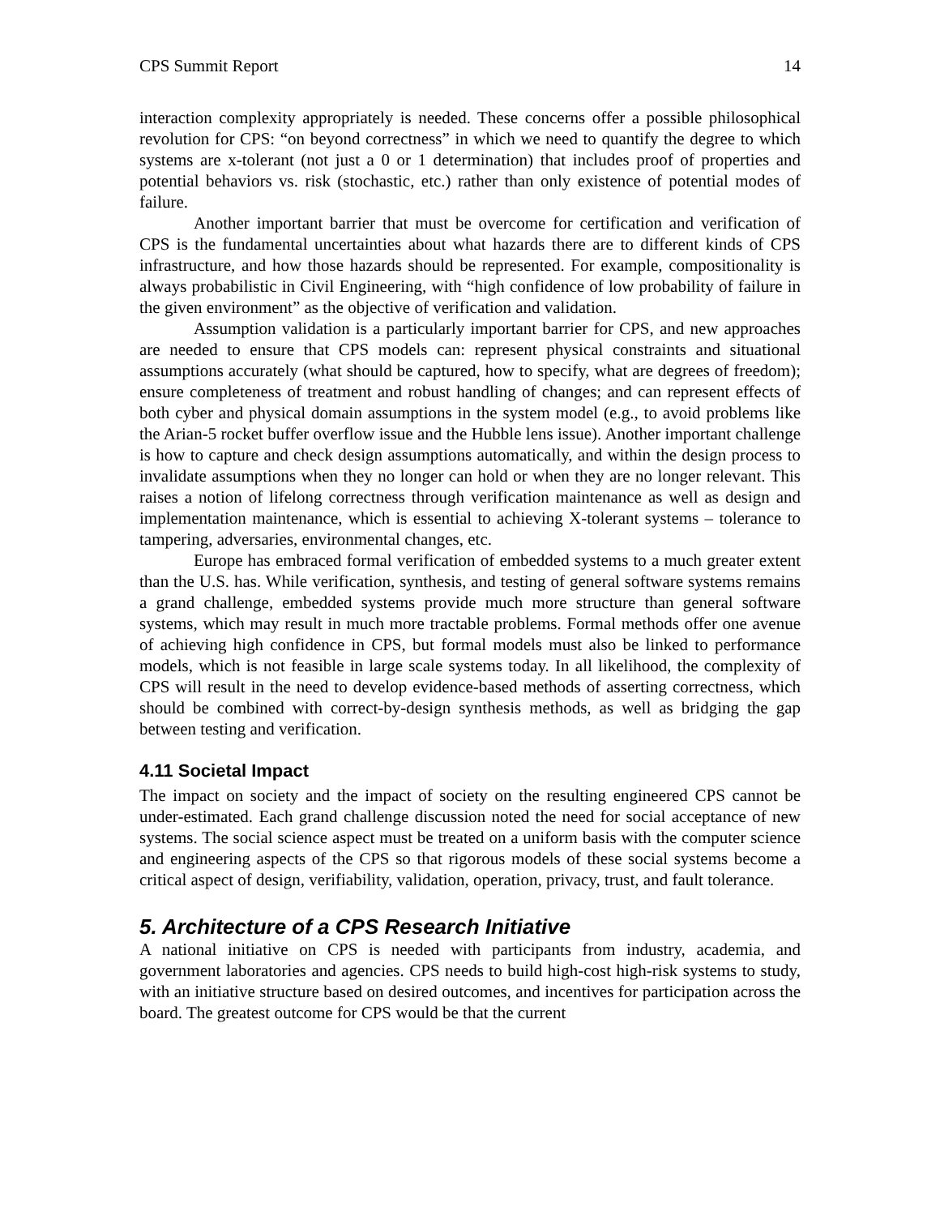CPS Summit Report 14
interaction complexity appropriately is needed. These concerns offer a possible philosophical revolution for CPS: “on beyond correctness” in which we need to quantify the degree to which systems are x-tolerant (not just a 0 or 1 determination) that includes proof of properties and potential behaviors vs. risk (stochastic, etc.) rather than only existence of potential modes of failure.
Another important barrier that must be overcome for certification and verification of CPS is the fundamental uncertainties about what hazards there are to different kinds of CPS infrastructure, and how those hazards should be represented. For example, compositionality is always probabilistic in Civil Engineering, with “high confidence of low probability of failure in the given environment” as the objective of verification and validation.
Assumption validation is a particularly important barrier for CPS, and new approaches are needed to ensure that CPS models can: represent physical constraints and situational assumptions accurately (what should be captured, how to specify, what are degrees of freedom); ensure completeness of treatment and robust handling of changes; and can represent effects of both cyber and physical domain assumptions in the system model (e.g., to avoid problems like the Arian-5 rocket buffer overflow issue and the Hubble lens issue). Another important challenge is how to capture and check design assumptions automatically, and within the design process to invalidate assumptions when they no longer can hold or when they are no longer relevant. This raises a notion of lifelong correctness through verification maintenance as well as design and implementation maintenance, which is essential to achieving X-tolerant systems – tolerance to tampering, adversaries, environmental changes, etc.
Europe has embraced formal verification of embedded systems to a much greater extent than the U.S. has. While verification, synthesis, and testing of general software systems remains a grand challenge, embedded systems provide much more structure than general software systems, which may result in much more tractable problems. Formal methods offer one avenue of achieving high confidence in CPS, but formal models must also be linked to performance models, which is not feasible in large scale systems today. In all likelihood, the complexity of CPS will result in the need to develop evidence-based methods of asserting correctness, which should be combined with correct-by-design synthesis methods, as well as bridging the gap between testing and verification.
4.11 Societal Impact
The impact on society and the impact of society on the resulting engineered CPS cannot be under-estimated. Each grand challenge discussion noted the need for social acceptance of new systems. The social science aspect must be treated on a uniform basis with the computer science and engineering aspects of the CPS so that rigorous models of these social systems become a critical aspect of design, verifiability, validation, operation, privacy, trust, and fault tolerance.
5. Architecture of a CPS Research Initiative
A national initiative on CPS is needed with participants from industry, academia, and government laboratories and agencies. CPS needs to build high-cost high-risk systems to study, with an initiative structure based on desired outcomes, and incentives for participation across the board. The greatest outcome for CPS would be that the current